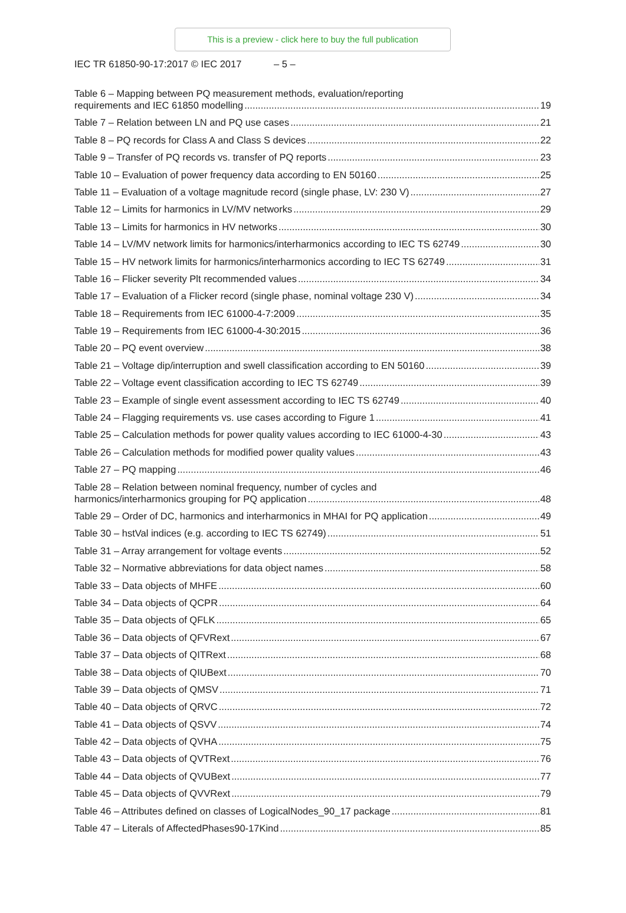This is a preview - click here to buy the full publication
IEC TR 61850-90-17:2017 © IEC 2017 – 5 –
Table 6 – Mapping between PQ measurement methods, evaluation/reporting
requirements and IEC 61850 modelling 19
Table 7 – Relation between LN and PQ use cases 21
Table 8 – PQ records for Class A and Class S devices 22
Table 9 – Transfer of PQ records vs. transfer of PQ reports 23
Table 10 – Evaluation of power frequency data according to EN 50160 25
Table 11 – Evaluation of a voltage magnitude record (single phase, LV: 230 V) 27
Table 12 – Limits for harmonics in LV/MV networks 29
Table 13 – Limits for harmonics in HV networks 30
Table 14 – LV/MV network limits for harmonics/interharmonics according to IEC TS 62749 30
Table 15 – HV network limits for harmonics/interharmonics according to IEC TS 62749 31
Table 16 – Flicker severity Plt recommended values 34
Table 17 – Evaluation of a Flicker record (single phase, nominal voltage 230 V) 34
Table 18 – Requirements from IEC 61000-4-7:2009 35
Table 19 – Requirements from IEC 61000-4-30:2015 36
Table 20 – PQ event overview 38
Table 21 – Voltage dip/interruption and swell classification according to EN 50160 39
Table 22 – Voltage event classification according to IEC TS 62749 39
Table 23 – Example of single event assessment according to IEC TS 62749 40
Table 24 – Flagging requirements vs. use cases according to Figure 1 41
Table 25 – Calculation methods for power quality values according to IEC 61000-4-30 43
Table 26 – Calculation methods for modified power quality values 43
Table 27 – PQ mapping 46
Table 28 – Relation between nominal frequency, number of cycles and
harmonics/interharmonics grouping for PQ application 48
Table 29 – Order of DC, harmonics and interharmonics in MHAI for PQ application 49
Table 30 – hstVal indices (e.g. according to IEC TS 62749) 51
Table 31 – Array arrangement for voltage events 52
Table 32 – Normative abbreviations for data object names 58
Table 33 – Data objects of MHFE 60
Table 34 – Data objects of QCPR 64
Table 35 – Data objects of QFLK 65
Table 36 – Data objects of QFVRext 67
Table 37 – Data objects of QITRext 68
Table 38 – Data objects of QIUBext 70
Table 39 – Data objects of QMSV 71
Table 40 – Data objects of QRVC 72
Table 41 – Data objects of QSVV 74
Table 42 – Data objects of QVHA 75
Table 43 – Data objects of QVTRext 76
Table 44 – Data objects of QVUBext 77
Table 45 – Data objects of QVVRext 79
Table 46 – Attributes defined on classes of LogicalNodes_90_17 package 81
Table 47 – Literals of AffectedPhases90-17Kind 85